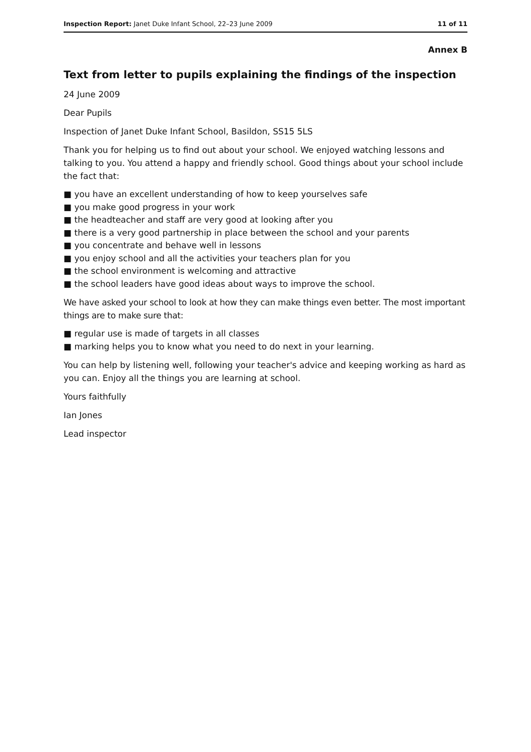Inspection Report: Janet Duke Infant School, 22–23 June 2009 11 of 11
Annex B
Text from letter to pupils explaining the findings of the inspection
24 June 2009
Dear Pupils
Inspection of Janet Duke Infant School, Basildon, SS15 5LS
Thank you for helping us to find out about your school. We enjoyed watching lessons and talking to you. You attend a happy and friendly school. Good things about your school include the fact that:
you have an excellent understanding of how to keep yourselves safe
you make good progress in your work
the headteacher and staff are very good at looking after you
there is a very good partnership in place between the school and your parents
you concentrate and behave well in lessons
you enjoy school and all the activities your teachers plan for you
the school environment is welcoming and attractive
the school leaders have good ideas about ways to improve the school.
We have asked your school to look at how they can make things even better. The most important things are to make sure that:
regular use is made of targets in all classes
marking helps you to know what you need to do next in your learning.
You can help by listening well, following your teacher's advice and keeping working as hard as you can. Enjoy all the things you are learning at school.
Yours faithfully
Ian Jones
Lead inspector